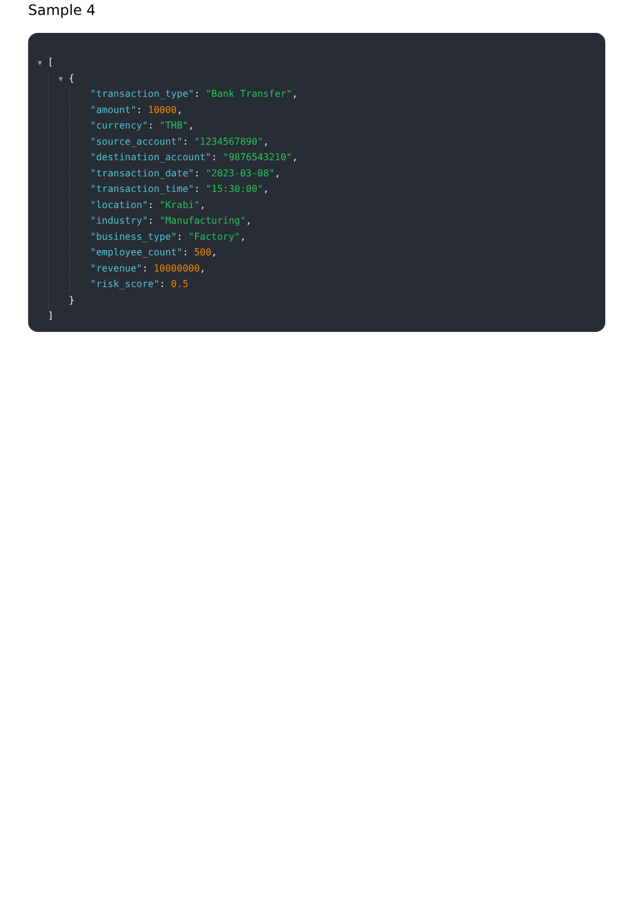Sample 4
▼ [
▼ {
"transaction_type": "Bank Transfer",
"amount": 10000,
"currency": "THB",
"source_account": "1234567890",
"destination_account": "9876543210",
"transaction_date": "2023-03-08",
"transaction_time": "15:30:00",
"location": "Krabi",
"industry": "Manufacturing",
"business_type": "Factory",
"employee_count": 500,
"revenue": 10000000,
"risk_score": 0.5
}
]